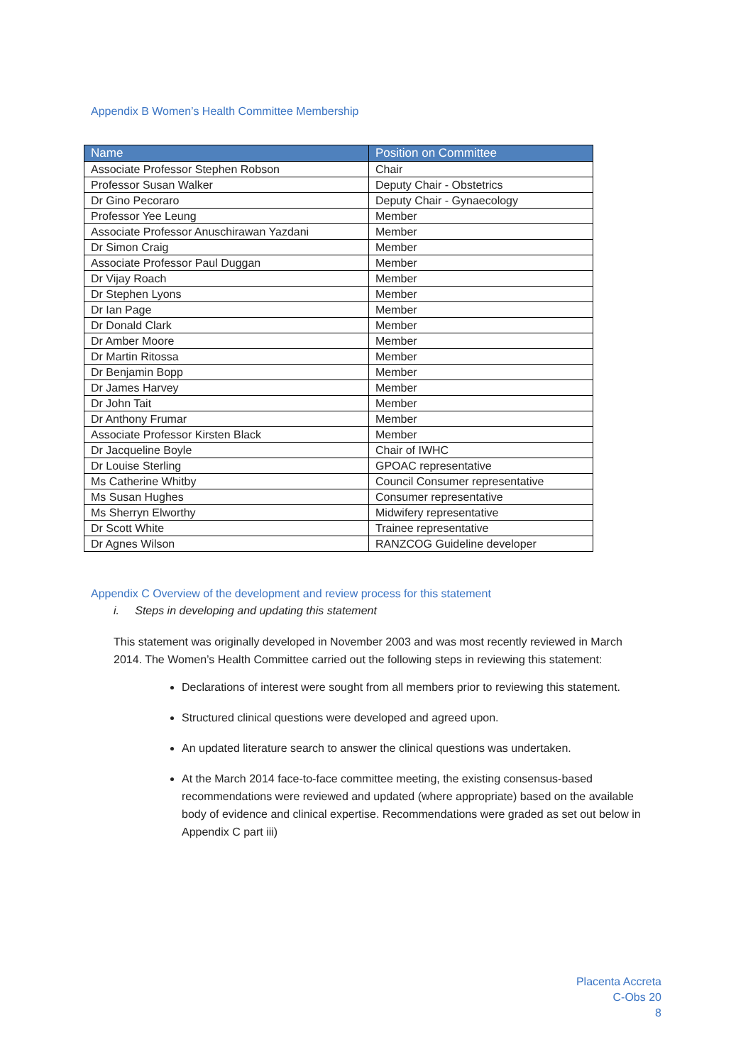Appendix B Women’s Health Committee Membership
| Name | Position on Committee |
| --- | --- |
| Associate Professor Stephen Robson | Chair |
| Professor Susan Walker | Deputy Chair - Obstetrics |
| Dr Gino Pecoraro | Deputy Chair - Gynaecology |
| Professor Yee Leung | Member |
| Associate Professor Anuschirawan Yazdani | Member |
| Dr Simon Craig | Member |
| Associate Professor Paul Duggan | Member |
| Dr Vijay Roach | Member |
| Dr Stephen Lyons | Member |
| Dr Ian Page | Member |
| Dr Donald Clark | Member |
| Dr Amber Moore | Member |
| Dr Martin Ritossa | Member |
| Dr Benjamin Bopp | Member |
| Dr James Harvey | Member |
| Dr John Tait | Member |
| Dr Anthony Frumar | Member |
| Associate Professor Kirsten Black | Member |
| Dr Jacqueline Boyle | Chair of IWHC |
| Dr Louise Sterling | GPOAC representative |
| Ms Catherine Whitby | Council Consumer representative |
| Ms Susan Hughes | Consumer representative |
| Ms Sherryn Elworthy | Midwifery representative |
| Dr Scott White | Trainee representative |
| Dr Agnes Wilson | RANZCOG Guideline developer |
Appendix C Overview of the development and review process for this statement
i. Steps in developing and updating this statement
This statement was originally developed in November 2003 and was most recently reviewed in March 2014. The Women’s Health Committee carried out the following steps in reviewing this statement:
Declarations of interest were sought from all members prior to reviewing this statement.
Structured clinical questions were developed and agreed upon.
An updated literature search to answer the clinical questions was undertaken.
At the March 2014 face-to-face committee meeting, the existing consensus-based recommendations were reviewed and updated (where appropriate) based on the available body of evidence and clinical expertise. Recommendations were graded as set out below in Appendix C part iii)
Placenta Accreta
C-Obs 20
8